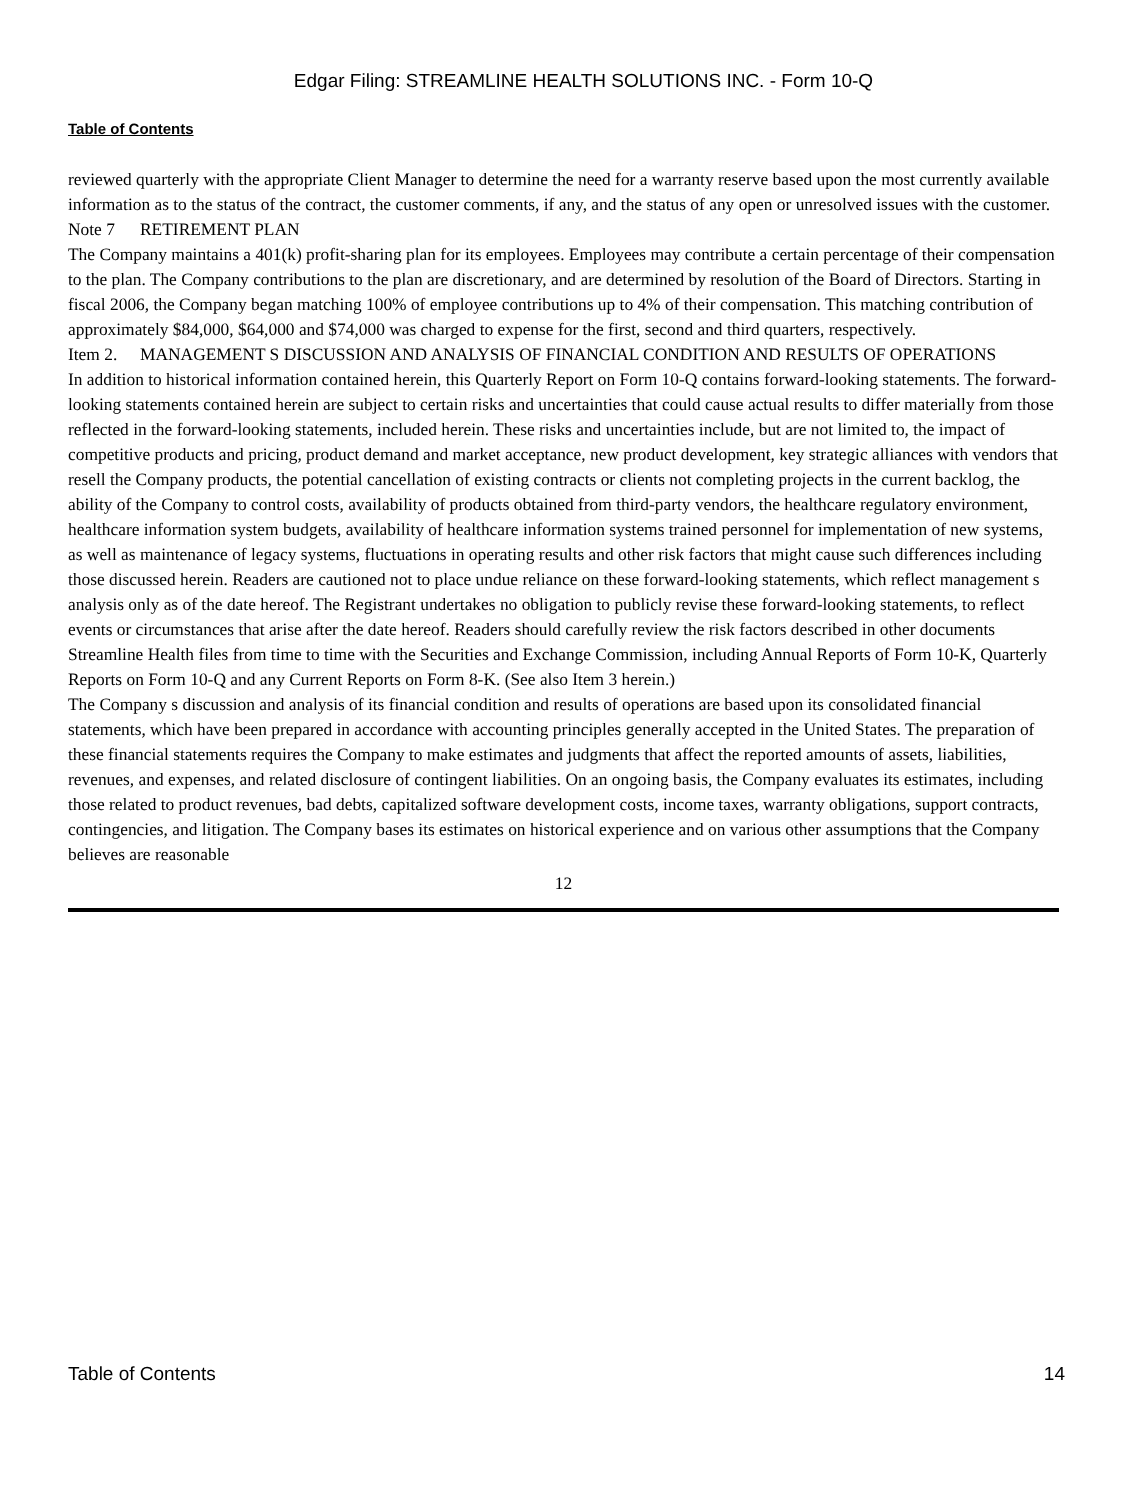Edgar Filing: STREAMLINE HEALTH SOLUTIONS INC. - Form 10-Q
Table of Contents
reviewed quarterly with the appropriate Client Manager to determine the need for a warranty reserve based upon the most currently available information as to the status of the contract, the customer comments, if any, and the status of any open or unresolved issues with the customer.
Note 7 RETIREMENT PLAN
The Company maintains a 401(k) profit-sharing plan for its employees. Employees may contribute a certain percentage of their compensation to the plan. The Company contributions to the plan are discretionary, and are determined by resolution of the Board of Directors. Starting in fiscal 2006, the Company began matching 100% of employee contributions up to 4% of their compensation. This matching contribution of approximately $84,000, $64,000 and $74,000 was charged to expense for the first, second and third quarters, respectively.
Item 2. MANAGEMENT S DISCUSSION AND ANALYSIS OF FINANCIAL CONDITION AND RESULTS OF OPERATIONS
In addition to historical information contained herein, this Quarterly Report on Form 10-Q contains forward-looking statements. The forward-looking statements contained herein are subject to certain risks and uncertainties that could cause actual results to differ materially from those reflected in the forward-looking statements, included herein. These risks and uncertainties include, but are not limited to, the impact of competitive products and pricing, product demand and market acceptance, new product development, key strategic alliances with vendors that resell the Company products, the potential cancellation of existing contracts or clients not completing projects in the current backlog, the ability of the Company to control costs, availability of products obtained from third-party vendors, the healthcare regulatory environment, healthcare information system budgets, availability of healthcare information systems trained personnel for implementation of new systems, as well as maintenance of legacy systems, fluctuations in operating results and other risk factors that might cause such differences including those discussed herein. Readers are cautioned not to place undue reliance on these forward-looking statements, which reflect management s analysis only as of the date hereof. The Registrant undertakes no obligation to publicly revise these forward-looking statements, to reflect events or circumstances that arise after the date hereof. Readers should carefully review the risk factors described in other documents Streamline Health files from time to time with the Securities and Exchange Commission, including Annual Reports of Form 10-K, Quarterly Reports on Form 10-Q and any Current Reports on Form 8-K. (See also Item 3 herein.)
The Company s discussion and analysis of its financial condition and results of operations are based upon its consolidated financial statements, which have been prepared in accordance with accounting principles generally accepted in the United States. The preparation of these financial statements requires the Company to make estimates and judgments that affect the reported amounts of assets, liabilities, revenues, and expenses, and related disclosure of contingent liabilities. On an ongoing basis, the Company evaluates its estimates, including those related to product revenues, bad debts, capitalized software development costs, income taxes, warranty obligations, support contracts, contingencies, and litigation. The Company bases its estimates on historical experience and on various other assumptions that the Company believes are reasonable
12
Table of Contents 14